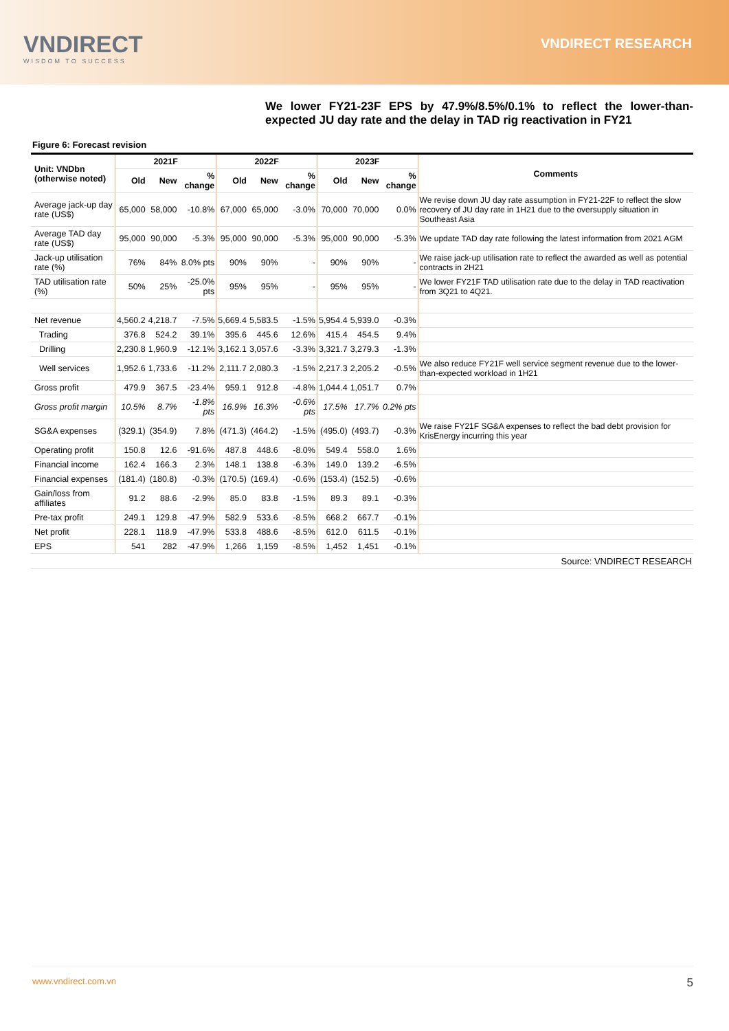VNDIRECT
WISDOM TO SUCCESS
VNDIRECT RESEARCH
We lower FY21-23F EPS by 47.9%/8.5%/0.1% to reflect the lower-than-expected JU day rate and the delay in TAD rig reactivation in FY21
Figure 6: Forecast revision
| Unit: VNDbn (otherwise noted) | 2021F | | | 2022F | | | 2023F | | | Comments |
| --- | --- | --- | --- | --- | --- | --- | --- | --- | --- | --- |
| | Old | New | % change | Old | New | % change | Old | New | % change | |
| Average jack-up day rate (US$) | 65,000 | 58,000 | -10.8% | 67,000 | 65,000 | -3.0% | 70,000 | 70,000 | 0.0% | We revise down JU day rate assumption in FY21-22F to reflect the slow recovery of JU day rate in 1H21 due to the oversupply situation in Southeast Asia |
| Average TAD day rate (US$) | 95,000 | 90,000 | -5.3% | 95,000 | 90,000 | -5.3% | 95,000 | 90,000 | -5.3% | We update TAD day rate following the latest information from 2021 AGM |
| Jack-up utilisation rate (%) | 76% | 84% | 8.0% pts | 90% | 90% | - | 90% | 90% | - | We raise jack-up utilisation rate to reflect the awarded as well as potential contracts in 2H21 |
| TAD utilisation rate (%) | 50% | 25% | -25.0% pts | 95% | 95% | - | 95% | 95% | - | We lower FY21F TAD utilisation rate due to the delay in TAD reactivation from 3Q21 to 4Q21. |
| Net revenue | 4,560.2 | 4,218.7 | -7.5% | 5,669.4 | 5,583.5 | -1.5% | 5,954.4 | 5,939.0 | -0.3% | |
| Trading | 376.8 | 524.2 | 39.1% | 395.6 | 445.6 | 12.6% | 415.4 | 454.5 | 9.4% | |
| Drilling | 2,230.8 | 1,960.9 | -12.1% | 3,162.1 | 3,057.6 | -3.3% | 3,321.7 | 3,279.3 | -1.3% | |
| Well services | 1,952.6 | 1,733.6 | -11.2% | 2,111.7 | 2,080.3 | -1.5% | 2,217.3 | 2,205.2 | -0.5% | We also reduce FY21F well service segment revenue due to the lower-than-expected workload in 1H21 |
| Gross profit | 479.9 | 367.5 | -23.4% | 959.1 | 912.8 | -4.8% | 1,044.4 | 1,051.7 | 0.7% | |
| Gross profit margin | 10.5% | 8.7% | -1.8% pts | 16.9% | 16.3% | -0.6% pts | 17.5% | 17.7% | 0.2% pts | |
| SG&A expenses | (329.1) | (354.9) | 7.8% | (471.3) | (464.2) | -1.5% | (495.0) | (493.7) | -0.3% | We raise FY21F SG&A expenses to reflect the bad debt provision for KrisEnergy incurring this year |
| Operating profit | 150.8 | 12.6 | -91.6% | 487.8 | 448.6 | -8.0% | 549.4 | 558.0 | 1.6% | |
| Financial income | 162.4 | 166.3 | 2.3% | 148.1 | 138.8 | -6.3% | 149.0 | 139.2 | -6.5% | |
| Financial expenses | (181.4) | (180.8) | -0.3% | (170.5) | (169.4) | -0.6% | (153.4) | (152.5) | -0.6% | |
| Gain/loss from affiliates | 91.2 | 88.6 | -2.9% | 85.0 | 83.8 | -1.5% | 89.3 | 89.1 | -0.3% | |
| Pre-tax profit | 249.1 | 129.8 | -47.9% | 582.9 | 533.6 | -8.5% | 668.2 | 667.7 | -0.1% | |
| Net profit | 228.1 | 118.9 | -47.9% | 533.8 | 488.6 | -8.5% | 612.0 | 611.5 | -0.1% | |
| EPS | 541 | 282 | -47.9% | 1,266 | 1,159 | -8.5% | 1,452 | 1,451 | -0.1% | |
| Source: VNDIRECT RESEARCH | | | | | | | | | | |
www.vndirect.com.vn 5